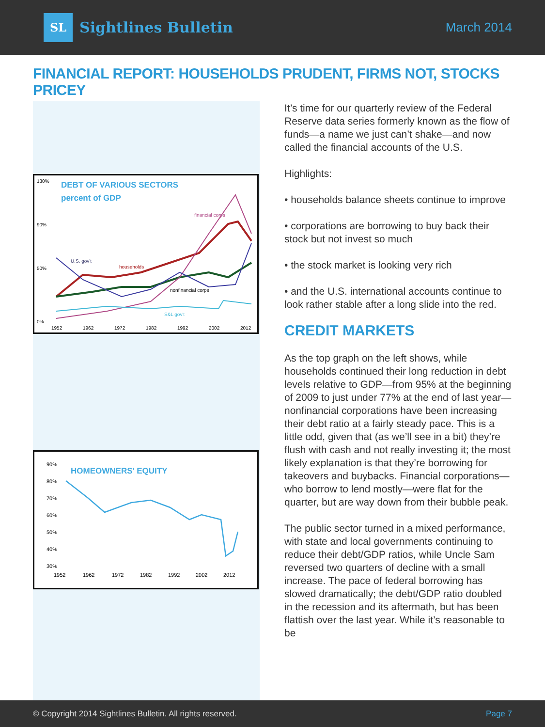SL Sightlines Bulletin
March 2014
FINANCIAL REPORT: HOUSEHOLDS PRUDENT, FIRMS NOT, STOCKS PRICEY
DEBT OF VARIOUS SECTORS
percent of GDP
130%
90%
50%
0%
1952
1962
1972
1982
1992
2002
2012
financial corps
households
U.S. gov't
nonfinancial corps
S&L gov't
HOMEOWNERS' EQUITY
90%
80%
70%
60%
50%
40%
30%
1952
1962
1972
1982
1992
2002
2012
It’s time for our quarterly review of the Federal Reserve data series formerly known as the flow of funds—a name we just can’t shake—and now called the financial accounts of the U.S.
Highlights:
• households balance sheets continue to improve
• corporations are borrowing to buy back their stock but not invest so much
• the stock market is looking very rich
• and the U.S. international accounts continue to look rather stable after a long slide into the red.
CREDIT MARKETS
As the top graph on the left shows, while households continued their long reduction in debt levels relative to GDP—from 95% at the beginning of 2009 to just under 77% at the end of last year—nonfinancial corporations have been increasing their debt ratio at a fairly steady pace. This is a little odd, given that (as we’ll see in a bit) they’re flush with cash and not really investing it; the most likely explanation is that they’re borrowing for takeovers and buybacks. Financial corporations—who borrow to lend mostly—were flat for the quarter, but are way down from their bubble peak.
The public sector turned in a mixed performance, with state and local governments continuing to reduce their debt/GDP ratios, while Uncle Sam reversed two quarters of decline with a small increase. The pace of federal borrowing has slowed dramatically; the debt/GDP ratio doubled in the recession and its aftermath, but has been flattish over the last year. While it’s reasonable to be
© Copyright 2014 Sightlines Bulletin. All rights reserved. Page 7